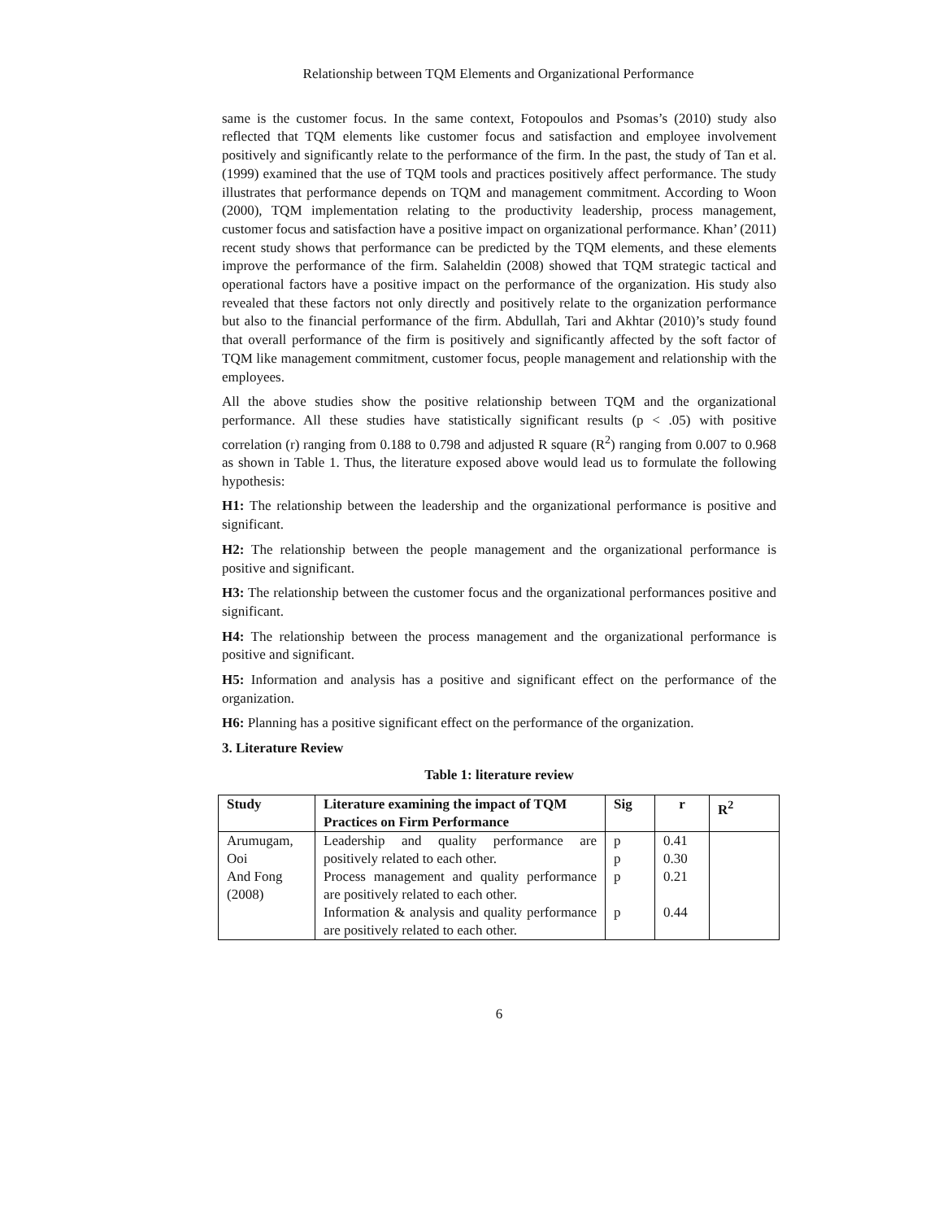Relationship between TQM Elements and Organizational Performance
same is the customer focus. In the same context, Fotopoulos and Psomas’s (2010) study also reflected that TQM elements like customer focus and satisfaction and employee involvement positively and significantly relate to the performance of the firm. In the past, the study of Tan et al. (1999) examined that the use of TQM tools and practices positively affect performance. The study illustrates that performance depends on TQM and management commitment. According to Woon (2000), TQM implementation relating to the productivity leadership, process management, customer focus and satisfaction have a positive impact on organizational performance. Khan’ (2011) recent study shows that performance can be predicted by the TQM elements, and these elements improve the performance of the firm. Salaheldin (2008) showed that TQM strategic tactical and operational factors have a positive impact on the performance of the organization. His study also revealed that these factors not only directly and positively relate to the organization performance but also to the financial performance of the firm. Abdullah, Tari and Akhtar (2010)’s study found that overall performance of the firm is positively and significantly affected by the soft factor of TQM like management commitment, customer focus, people management and relationship with the employees.
All the above studies show the positive relationship between TQM and the organizational performance. All these studies have statistically significant results (p < .05) with positive correlation (r) ranging from 0.188 to 0.798 and adjusted R square (R<sup>2</sup>) ranging from 0.007 to 0.968 as shown in Table 1. Thus, the literature exposed above would lead us to formulate the following hypothesis:
H1: The relationship between the leadership and the organizational performance is positive and significant.
H2: The relationship between the people management and the organizational performance is positive and significant.
H3: The relationship between the customer focus and the organizational performances positive and significant.
H4: The relationship between the process management and the organizational performance is positive and significant.
H5: Information and analysis has a positive and significant effect on the performance of the organization.
H6: Planning has a positive significant effect on the performance of the organization.
3. Literature Review
Table 1: literature review
| Study | Literature examining the impact of TQM Practices on Firm Performance | Sig | r | R<sup>2</sup> |
| --- | --- | --- | --- | --- |
| Arumugam, Ooi And Fong (2008) | Leadership and quality performance are positively related to each other. Process management and quality performance are positively related to each other. Information & analysis and quality performance are positively related to each other. | p p p p | 0.41 0.30 0.21 0.44 | |
6